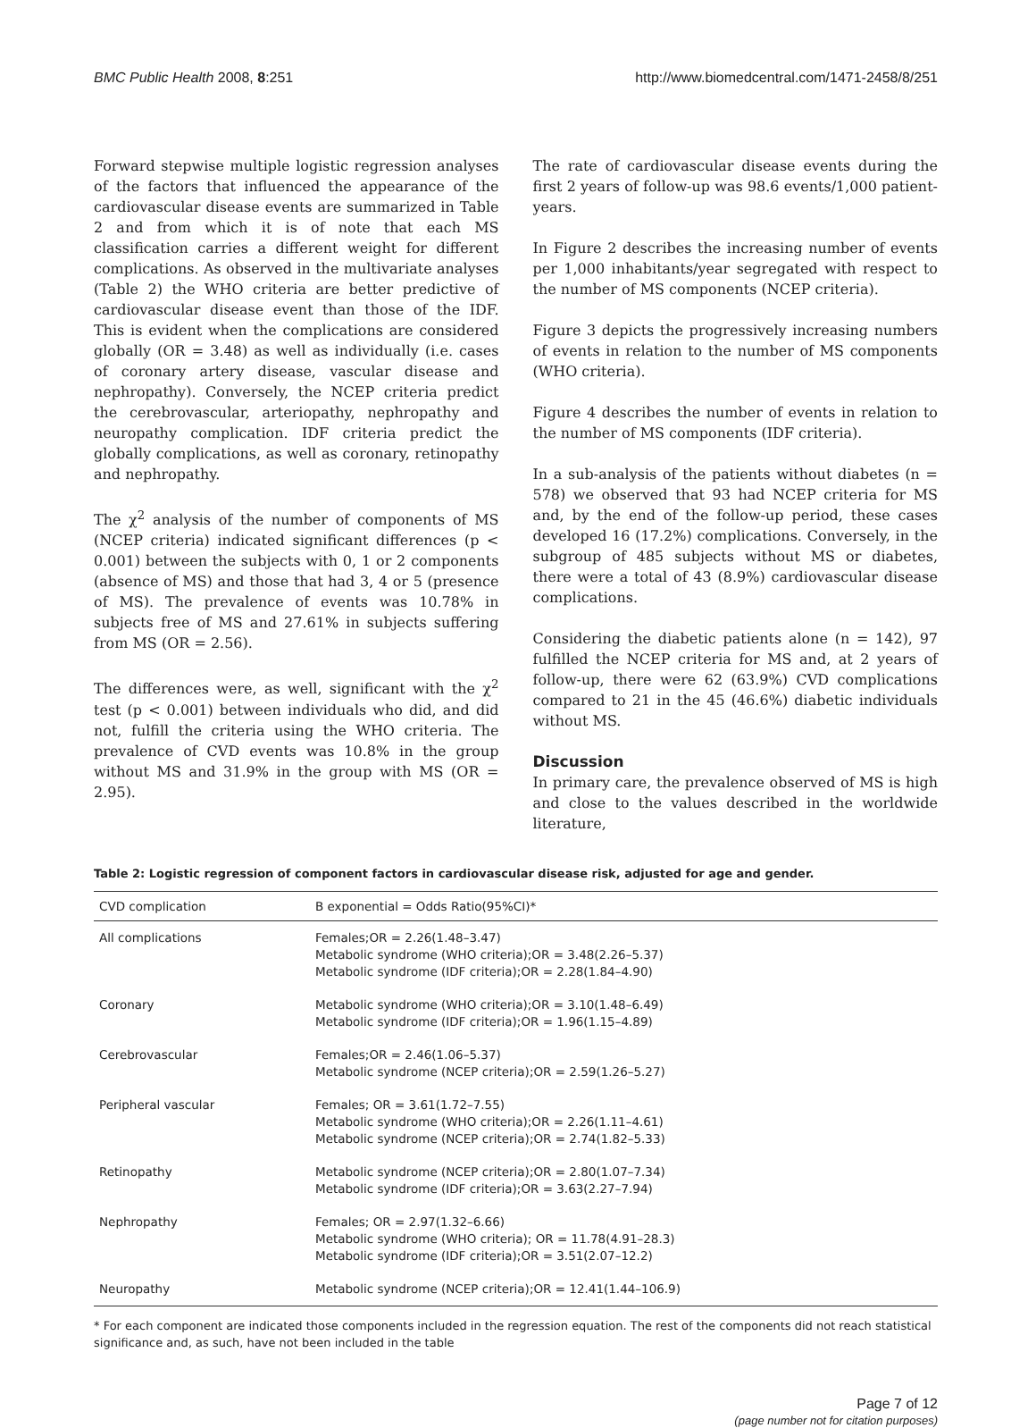BMC Public Health 2008, 8:251 http://www.biomedcentral.com/1471-2458/8/251
Forward stepwise multiple logistic regression analyses of the factors that influenced the appearance of the cardiovascular disease events are summarized in Table 2 and from which it is of note that each MS classification carries a different weight for different complications. As observed in the multivariate analyses (Table 2) the WHO criteria are better predictive of cardiovascular disease event than those of the IDF. This is evident when the complications are considered globally (OR = 3.48) as well as individually (i.e. cases of coronary artery disease, vascular disease and nephropathy). Conversely, the NCEP criteria predict the cerebrovascular, arteriopathy, nephropathy and neuropathy complication. IDF criteria predict the globally complications, as well as coronary, retinopathy and nephropathy.
The χ<sup>2</sup> analysis of the number of components of MS (NCEP criteria) indicated significant differences (p < 0.001) between the subjects with 0, 1 or 2 components (absence of MS) and those that had 3, 4 or 5 (presence of MS). The prevalence of events was 10.78% in subjects free of MS and 27.61% in subjects suffering from MS (OR = 2.56).
The differences were, as well, significant with the χ<sup>2</sup> test (p < 0.001) between individuals who did, and did not, fulfill the criteria using the WHO criteria. The prevalence of CVD events was 10.8% in the group without MS and 31.9% in the group with MS (OR = 2.95).
The rate of cardiovascular disease events during the first 2 years of follow-up was 98.6 events/1,000 patient-years.
In Figure 2 describes the increasing number of events per 1,000 inhabitants/year segregated with respect to the number of MS components (NCEP criteria).
Figure 3 depicts the progressively increasing numbers of events in relation to the number of MS components (WHO criteria).
Figure 4 describes the number of events in relation to the number of MS components (IDF criteria).
In a sub-analysis of the patients without diabetes (n = 578) we observed that 93 had NCEP criteria for MS and, by the end of the follow-up period, these cases developed 16 (17.2%) complications. Conversely, in the subgroup of 485 subjects without MS or diabetes, there were a total of 43 (8.9%) cardiovascular disease complications.
Considering the diabetic patients alone (n = 142), 97 fulfilled the NCEP criteria for MS and, at 2 years of follow-up, there were 62 (63.9%) CVD complications compared to 21 in the 45 (46.6%) diabetic individuals without MS.
Discussion
In primary care, the prevalence observed of MS is high and close to the values described in the worldwide literature,
Table 2: Logistic regression of component factors in cardiovascular disease risk, adjusted for age and gender.
| CVD complication | B exponential = Odds Ratio(95%CI)* |
| --- | --- |
| All complications | Females;OR = 2.26(1.48–3.47) Metabolic syndrome (WHO criteria);OR = 3.48(2.26–5.37) Metabolic syndrome (IDF criteria);OR = 2.28(1.84–4.90) |
| Coronary | Metabolic syndrome (WHO criteria);OR = 3.10(1.48–6.49) Metabolic syndrome (IDF criteria);OR = 1.96(1.15–4.89) |
| Cerebrovascular | Females;OR = 2.46(1.06–5.37) Metabolic syndrome (NCEP criteria);OR = 2.59(1.26–5.27) |
| Peripheral vascular | Females; OR = 3.61(1.72–7.55) Metabolic syndrome (WHO criteria);OR = 2.26(1.11–4.61) Metabolic syndrome (NCEP criteria);OR = 2.74(1.82–5.33) |
| Retinopathy | Metabolic syndrome (NCEP criteria);OR = 2.80(1.07–7.34) Metabolic syndrome (IDF criteria);OR = 3.63(2.27–7.94) |
| Nephropathy | Females; OR = 2.97(1.32–6.66) Metabolic syndrome (WHO criteria); OR = 11.78(4.91–28.3) Metabolic syndrome (IDF criteria);OR = 3.51(2.07–12.2) |
| Neuropathy | Metabolic syndrome (NCEP criteria);OR = 12.41(1.44–106.9) |
* For each component are indicated those components included in the regression equation. The rest of the components did not reach statistical significance and, as such, have not been included in the table
Page 7 of 12
(page number not for citation purposes)